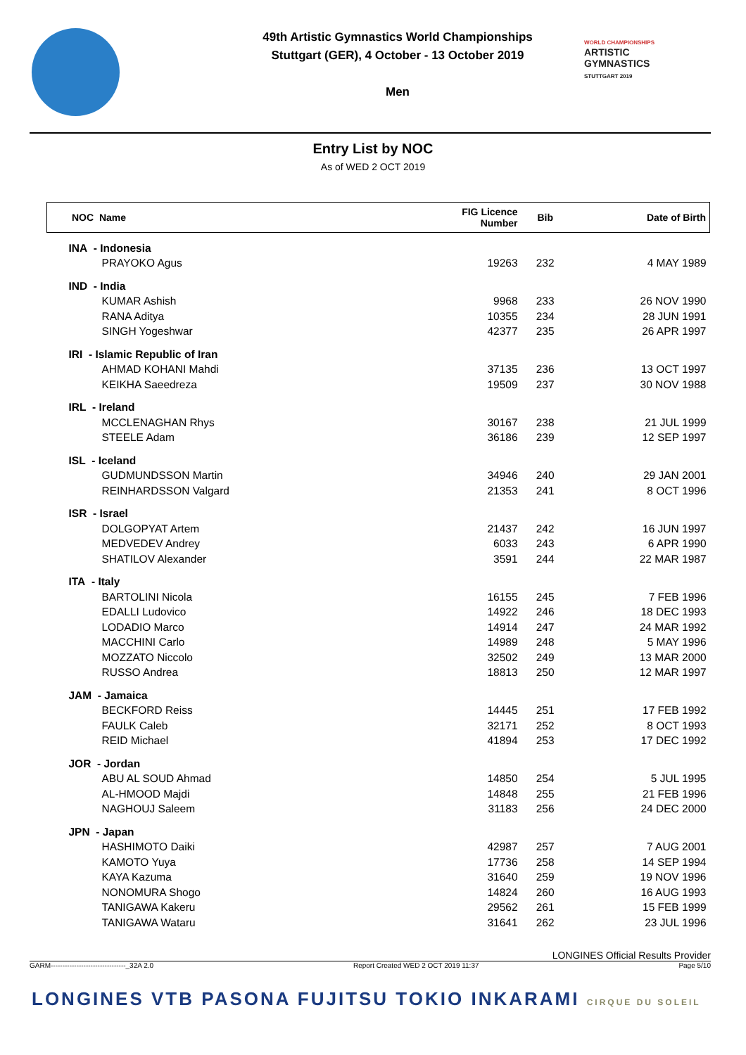49th Artistic Gymnastics World Championships
Stuttgart (GER), 4 October - 13 October 2019
Men
WORLD CHAMPIONSHIPS
ARTISTIC
GYMNASTICS
STUTTGART 2019
Entry List by NOC
As of WED 2 OCT 2019
| NOC Name | FIG Licence Number | Bib | Date of Birth |
| --- | --- | --- | --- |
| INA - Indonesia | | | |
| PRAYOKO Agus | 19263 | 232 | 4 MAY 1989 |
| IND - India | | | |
| KUMAR Ashish | 9968 | 233 | 26 NOV 1990 |
| RANA Aditya | 10355 | 234 | 28 JUN 1991 |
| SINGH Yogeshwar | 42377 | 235 | 26 APR 1997 |
| IRI - Islamic Republic of Iran | | | |
| AHMAD KOHANI Mahdi | 37135 | 236 | 13 OCT 1997 |
| KEIKHA Saeedreza | 19509 | 237 | 30 NOV 1988 |
| IRL - Ireland | | | |
| MCCLENAGHAN Rhys | 30167 | 238 | 21 JUL 1999 |
| STEELE Adam | 36186 | 239 | 12 SEP 1997 |
| ISL - Iceland | | | |
| GUDMUNDSSON Martin | 34946 | 240 | 29 JAN 2001 |
| REINHARDSSON Valgard | 21353 | 241 | 8 OCT 1996 |
| ISR - Israel | | | |
| DOLGOPYAT Artem | 21437 | 242 | 16 JUN 1997 |
| MEDVEDEV Andrey | 6033 | 243 | 6 APR 1990 |
| SHATILOV Alexander | 3591 | 244 | 22 MAR 1987 |
| ITA - Italy | | | |
| BARTOLINI Nicola | 16155 | 245 | 7 FEB 1996 |
| EDALLI Ludovico | 14922 | 246 | 18 DEC 1993 |
| LODADIO Marco | 14914 | 247 | 24 MAR 1992 |
| MACCHINI Carlo | 14989 | 248 | 5 MAY 1996 |
| MOZZATO Niccolo | 32502 | 249 | 13 MAR 2000 |
| RUSSO Andrea | 18813 | 250 | 12 MAR 1997 |
| JAM - Jamaica | | | |
| BECKFORD Reiss | 14445 | 251 | 17 FEB 1992 |
| FAULK Caleb | 32171 | 252 | 8 OCT 1993 |
| REID Michael | 41894 | 253 | 17 DEC 1992 |
| JOR - Jordan | | | |
| ABU AL SOUD Ahmad | 14850 | 254 | 5 JUL 1995 |
| AL-HMOOD Majdi | 14848 | 255 | 21 FEB 1996 |
| NAGHOUJ Saleem | 31183 | 256 | 24 DEC 2000 |
| JPN - Japan | | | |
| HASHIMOTO Daiki | 42987 | 257 | 7 AUG 2001 |
| KAMOTO Yuya | 17736 | 258 | 14 SEP 1994 |
| KAYA Kazuma | 31640 | 259 | 19 NOV 1996 |
| NONOMURA Shogo | 14824 | 260 | 16 AUG 1993 |
| TANIGAWA Kakeru | 29562 | 261 | 15 FEB 1999 |
| TANIGAWA Wataru | 31641 | 262 | 23 JUL 1996 |
LONGINES Official Results Provider
GARM--------------------------------_32A 2.0 Report Created WED 2 OCT 2019 11:37 Page 5/10
LONGINES VTB PASONA FUJITSU TOKIO INKARAMI CIRQUE DU SOLEIL